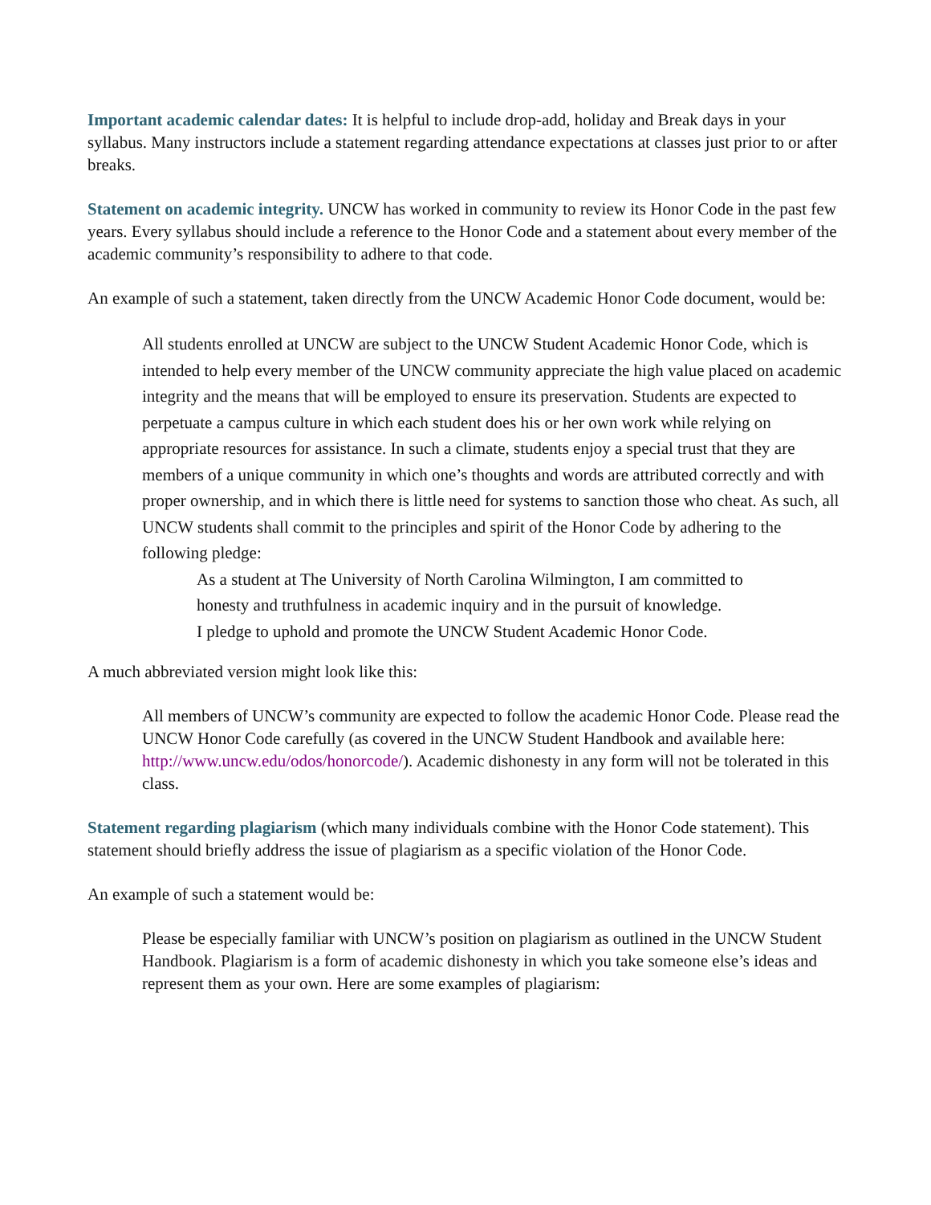Important academic calendar dates: It is helpful to include drop-add, holiday and Break days in your syllabus. Many instructors include a statement regarding attendance expectations at classes just prior to or after breaks.
Statement on academic integrity. UNCW has worked in community to review its Honor Code in the past few years. Every syllabus should include a reference to the Honor Code and a statement about every member of the academic community’s responsibility to adhere to that code.
An example of such a statement, taken directly from the UNCW Academic Honor Code document, would be:
All students enrolled at UNCW are subject to the UNCW Student Academic Honor Code, which is intended to help every member of the UNCW community appreciate the high value placed on academic integrity and the means that will be employed to ensure its preservation. Students are expected to perpetuate a campus culture in which each student does his or her own work while relying on appropriate resources for assistance. In such a climate, students enjoy a special trust that they are members of a unique community in which one’s thoughts and words are attributed correctly and with proper ownership, and in which there is little need for systems to sanction those who cheat. As such, all UNCW students shall commit to the principles and spirit of the Honor Code by adhering to the following pledge:
As a student at The University of North Carolina Wilmington, I am committed to honesty and truthfulness in academic inquiry and in the pursuit of knowledge.
I pledge to uphold and promote the UNCW Student Academic Honor Code.
A much abbreviated version might look like this:
All members of UNCW’s community are expected to follow the academic Honor Code. Please read the UNCW Honor Code carefully (as covered in the UNCW Student Handbook and available here: http://www.uncw.edu/odos/honorcode/). Academic dishonesty in any form will not be tolerated in this class.
Statement regarding plagiarism (which many individuals combine with the Honor Code statement). This statement should briefly address the issue of plagiarism as a specific violation of the Honor Code.
An example of such a statement would be:
Please be especially familiar with UNCW’s position on plagiarism as outlined in the UNCW Student Handbook. Plagiarism is a form of academic dishonesty in which you take someone else’s ideas and represent them as your own. Here are some examples of plagiarism: